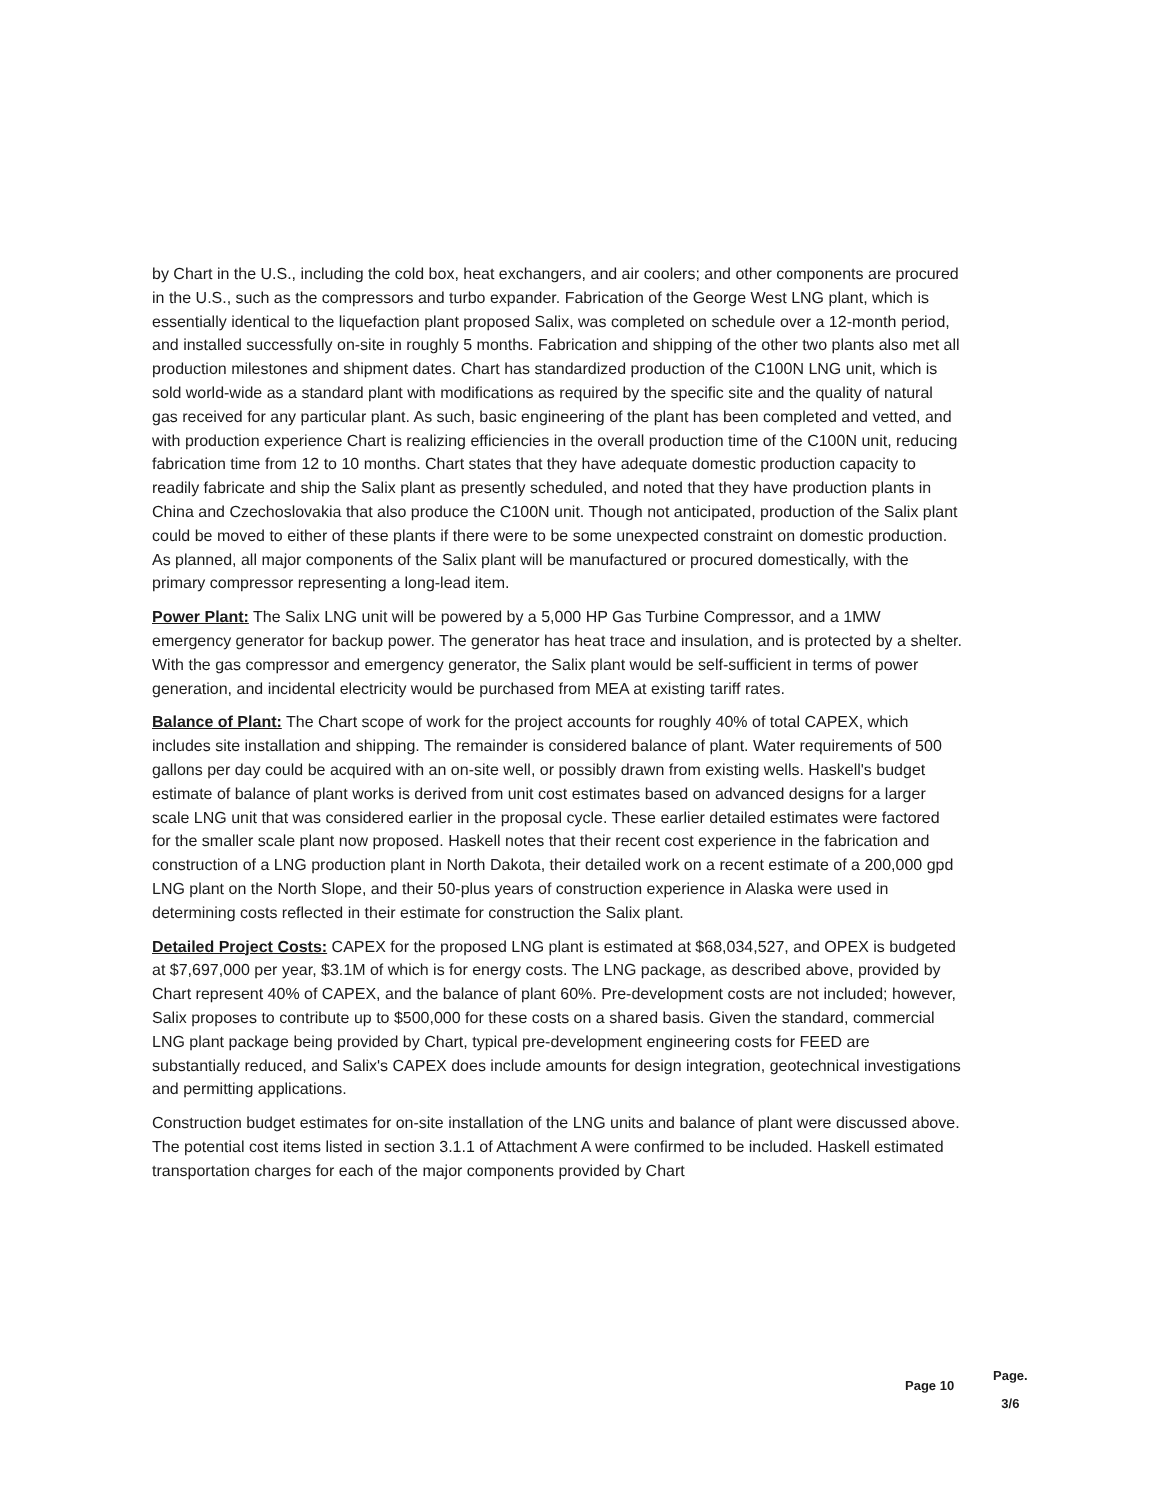by Chart in the U.S., including the cold box, heat exchangers, and air coolers; and other components are procured in the U.S., such as the compressors and turbo expander. Fabrication of the George West LNG plant, which is essentially identical to the liquefaction plant proposed Salix, was completed on schedule over a 12-month period, and installed successfully on-site in roughly 5 months. Fabrication and shipping of the other two plants also met all production milestones and shipment dates. Chart has standardized production of the C100N LNG unit, which is sold world-wide as a standard plant with modifications as required by the specific site and the quality of natural gas received for any particular plant. As such, basic engineering of the plant has been completed and vetted, and with production experience Chart is realizing efficiencies in the overall production time of the C100N unit, reducing fabrication time from 12 to 10 months. Chart states that they have adequate domestic production capacity to readily fabricate and ship the Salix plant as presently scheduled, and noted that they have production plants in China and Czechoslovakia that also produce the C100N unit. Though not anticipated, production of the Salix plant could be moved to either of these plants if there were to be some unexpected constraint on domestic production. As planned, all major components of the Salix plant will be manufactured or procured domestically, with the primary compressor representing a long-lead item.
Power Plant: The Salix LNG unit will be powered by a 5,000 HP Gas Turbine Compressor, and a 1MW emergency generator for backup power. The generator has heat trace and insulation, and is protected by a shelter. With the gas compressor and emergency generator, the Salix plant would be self-sufficient in terms of power generation, and incidental electricity would be purchased from MEA at existing tariff rates.
Balance of Plant: The Chart scope of work for the project accounts for roughly 40% of total CAPEX, which includes site installation and shipping. The remainder is considered balance of plant. Water requirements of 500 gallons per day could be acquired with an on-site well, or possibly drawn from existing wells. Haskell's budget estimate of balance of plant works is derived from unit cost estimates based on advanced designs for a larger scale LNG unit that was considered earlier in the proposal cycle. These earlier detailed estimates were factored for the smaller scale plant now proposed. Haskell notes that their recent cost experience in the fabrication and construction of a LNG production plant in North Dakota, their detailed work on a recent estimate of a 200,000 gpd LNG plant on the North Slope, and their 50-plus years of construction experience in Alaska were used in determining costs reflected in their estimate for construction the Salix plant.
Detailed Project Costs: CAPEX for the proposed LNG plant is estimated at $68,034,527, and OPEX is budgeted at $7,697,000 per year, $3.1M of which is for energy costs. The LNG package, as described above, provided by Chart represent 40% of CAPEX, and the balance of plant 60%. Pre-development costs are not included; however, Salix proposes to contribute up to $500,000 for these costs on a shared basis. Given the standard, commercial LNG plant package being provided by Chart, typical pre-development engineering costs for FEED are substantially reduced, and Salix's CAPEX does include amounts for design integration, geotechnical investigations and permitting applications.
Construction budget estimates for on-site installation of the LNG units and balance of plant were discussed above. The potential cost items listed in section 3.1.1 of Attachment A were confirmed to be included. Haskell estimated transportation charges for each of the major components provided by Chart
Page 10
Page.
3/6